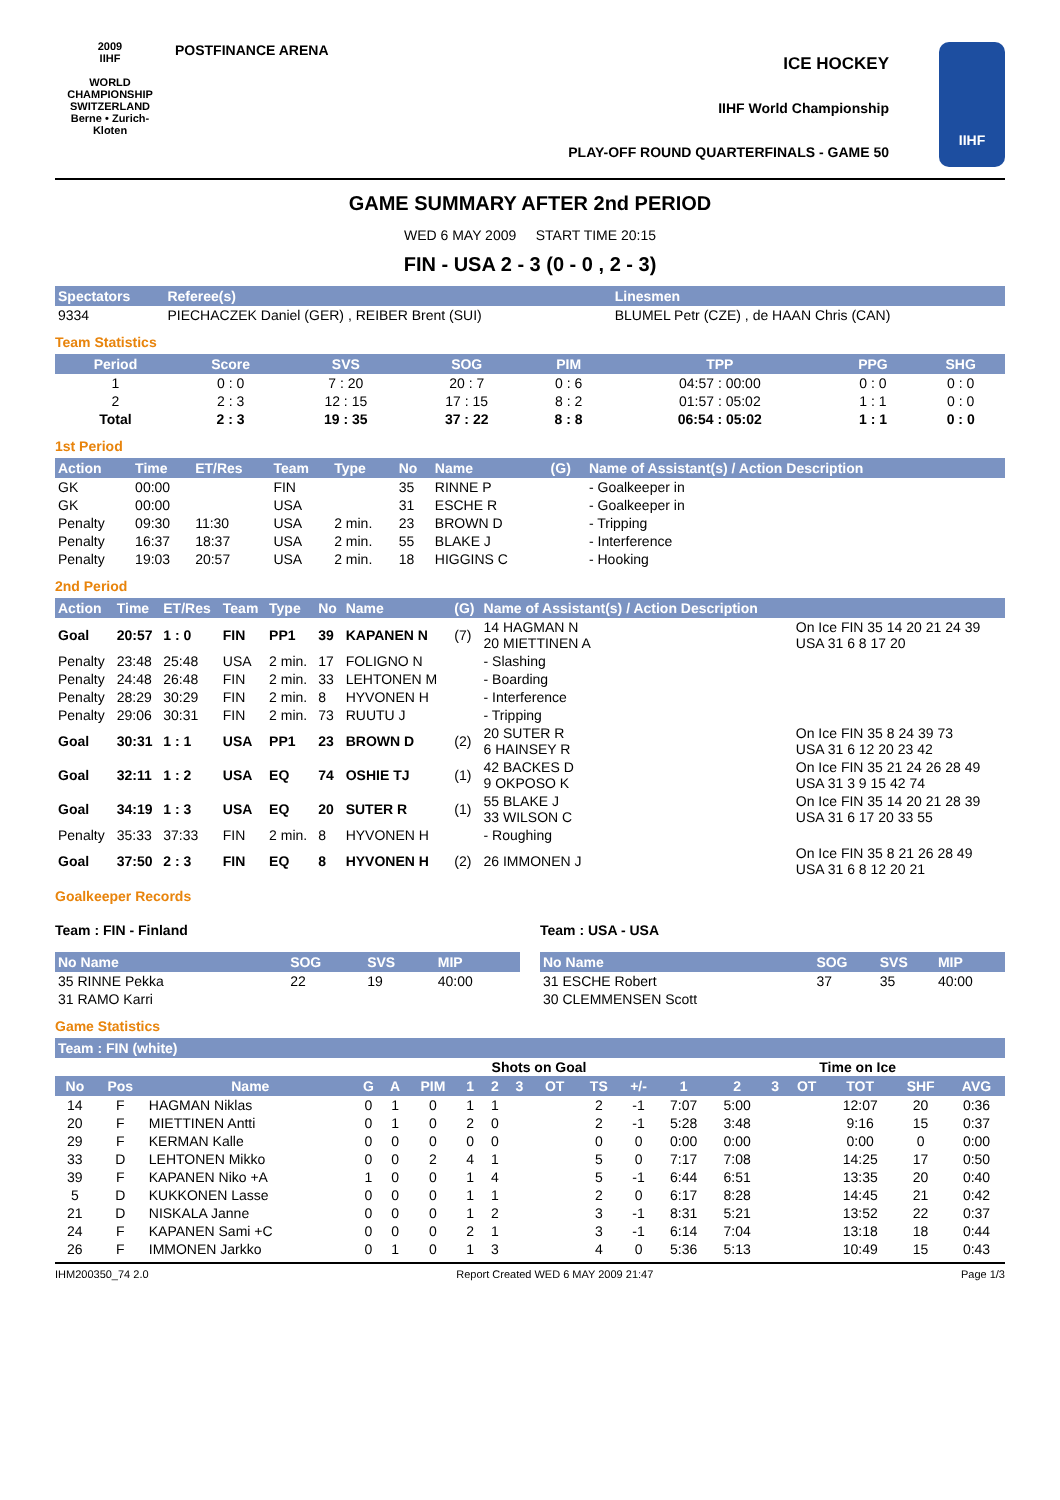2009
IIHF
WORLD CHAMPIONSHIP
SWITZERLAND
Berne • Zurich-Kloten
POSTFINANCE ARENA
ICE HOCKEY
IIHF World Championship
PLAY-OFF ROUND QUARTERFINALS - GAME 50
IIHF
GAME SUMMARY AFTER 2nd PERIOD
WED 6 MAY 2009 START TIME 20:15
FIN - USA 2 - 3 (0 - 0 , 2 - 3)
| Spectators | Referee(s) | Linesmen |
| --- | --- | --- |
| 9334 | PIECHACZEK Daniel (GER) , REIBER Brent (SUI) | BLUMEL Petr (CZE) , de HAAN Chris (CAN) |
Team Statistics
| Period | Score | SVS | SOG | PIM | TPP | PPG | SHG |
| --- | --- | --- | --- | --- | --- | --- | --- |
| 1 | 0 : 0 | 7 : 20 | 20 : 7 | 0 : 6 | 04:57 : 00:00 | 0 : 0 | 0 : 0 |
| 2 | 2 : 3 | 12 : 15 | 17 : 15 | 8 : 2 | 01:57 : 05:02 | 1 : 1 | 0 : 0 |
| Total | 2 : 3 | 19 : 35 | 37 : 22 | 8 : 8 | 06:54 : 05:02 | 1 : 1 | 0 : 0 |
1st Period
| Action | Time | ET/Res | Team | Type | No | Name | (G) | Name of Assistant(s) / Action Description | |
| --- | --- | --- | --- | --- | --- | --- | --- | --- | --- |
| GK | 00:00 | | FIN | | 35 | RINNE P | | - Goalkeeper in | |
| GK | 00:00 | | USA | | 31 | ESCHE R | | - Goalkeeper in | |
| Penalty | 09:30 | 11:30 | USA | 2 min. | 23 | BROWN D | | - Tripping | |
| Penalty | 16:37 | 18:37 | USA | 2 min. | 55 | BLAKE J | | - Interference | |
| Penalty | 19:03 | 20:57 | USA | 2 min. | 18 | HIGGINS C | | - Hooking | |
2nd Period
| Action | Time | ET/Res | Team | Type | No | Name | (G) | Name of Assistant(s) / Action Description | |
| --- | --- | --- | --- | --- | --- | --- | --- | --- | --- |
| Goal | 20:57 | 1 : 0 | FIN | PP1 | 39 | KAPANEN N | (7) | 14 HAGMAN N 20 MIETTINEN A | On Ice FIN 35 14 20 21 24 39 USA 31 6 8 17 20 |
| Penalty | 23:48 | 25:48 | USA | 2 min. | 17 | FOLIGNO N | | - Slashing | |
| Penalty | 24:48 | 26:48 | FIN | 2 min. | 33 | LEHTONEN M | | - Boarding | |
| Penalty | 28:29 | 30:29 | FIN | 2 min. | 8 | HYVONEN H | | - Interference | |
| Penalty | 29:06 | 30:31 | FIN | 2 min. | 73 | RUUTU J | | - Tripping | |
| Goal | 30:31 | 1 : 1 | USA | PP1 | 23 | BROWN D | (2) | 20 SUTER R 6 HAINSEY R | On Ice FIN 35 8 24 39 73 USA 31 6 12 20 23 42 |
| Goal | 32:11 | 1 : 2 | USA | EQ | 74 | OSHIE TJ | (1) | 42 BACKES D 9 OKPOSO K | On Ice FIN 35 21 24 26 28 49 USA 31 3 9 15 42 74 |
| Goal | 34:19 | 1 : 3 | USA | EQ | 20 | SUTER R | (1) | 55 BLAKE J 33 WILSON C | On Ice FIN 35 14 20 21 28 39 USA 31 6 17 20 33 55 |
| Penalty | 35:33 | 37:33 | FIN | 2 min. | 8 | HYVONEN H | | - Roughing | |
| Goal | 37:50 | 2 : 3 | FIN | EQ | 8 | HYVONEN H | (2) | 26 IMMONEN J | On Ice FIN 35 8 21 26 28 49 USA 31 6 8 12 20 21 |
Goalkeeper Records
Team : FIN - Finland
| No Name | SOG | SVS | MIP |
| --- | --- | --- | --- |
| 35 RINNE Pekka | 22 | 19 | 40:00 |
| 31 RAMO Karri | | | |
Team : USA - USA
| No Name | SOG | SVS | MIP |
| --- | --- | --- | --- |
| 31 ESCHE Robert | 37 | 35 | 40:00 |
| 30 CLEMMENSEN Scott | | | |
Game Statistics
| Team : FIN (white) | | | | | | | | | | | | | | | | | | |
| --- | --- | --- | --- | --- | --- | --- | --- | --- | --- | --- | --- | --- | --- | --- | --- | --- | --- | --- |
| | | | | | | Shots on Goal | | | | | | | Time on Ice | | | | | |
| No | Pos | Name | G | A | PIM | 1 | 2 | 3 | OT | TS | +/- | 1 | 2 | 3 | OT | TOT | SHF | AVG |
| 14 | F | HAGMAN Niklas | 0 | 1 | 0 | 1 | 1 | | | 2 | -1 | 7:07 | 5:00 | | | 12:07 | 20 | 0:36 |
| 20 | F | MIETTINEN Antti | 0 | 1 | 0 | 2 | 0 | | | 2 | -1 | 5:28 | 3:48 | | | 9:16 | 15 | 0:37 |
| 29 | F | KERMAN Kalle | 0 | 0 | 0 | 0 | 0 | | | 0 | 0 | 0:00 | 0:00 | | | 0:00 | 0 | 0:00 |
| 33 | D | LEHTONEN Mikko | 0 | 0 | 2 | 4 | 1 | | | 5 | 0 | 7:17 | 7:08 | | | 14:25 | 17 | 0:50 |
| 39 | F | KAPANEN Niko +A | 1 | 0 | 0 | 1 | 4 | | | 5 | -1 | 6:44 | 6:51 | | | 13:35 | 20 | 0:40 |
| 5 | D | KUKKONEN Lasse | 0 | 0 | 0 | 1 | 1 | | | 2 | 0 | 6:17 | 8:28 | | | 14:45 | 21 | 0:42 |
| 21 | D | NISKALA Janne | 0 | 0 | 0 | 1 | 2 | | | 3 | -1 | 8:31 | 5:21 | | | 13:52 | 22 | 0:37 |
| 24 | F | KAPANEN Sami +C | 0 | 0 | 0 | 2 | 1 | | | 3 | -1 | 6:14 | 7:04 | | | 13:18 | 18 | 0:44 |
| 26 | F | IMMONEN Jarkko | 0 | 1 | 0 | 1 | 3 | | | 4 | 0 | 5:36 | 5:13 | | | 10:49 | 15 | 0:43 |
IHM200350_74 2.0 Report Created WED 6 MAY 2009 21:47 Page 1/3